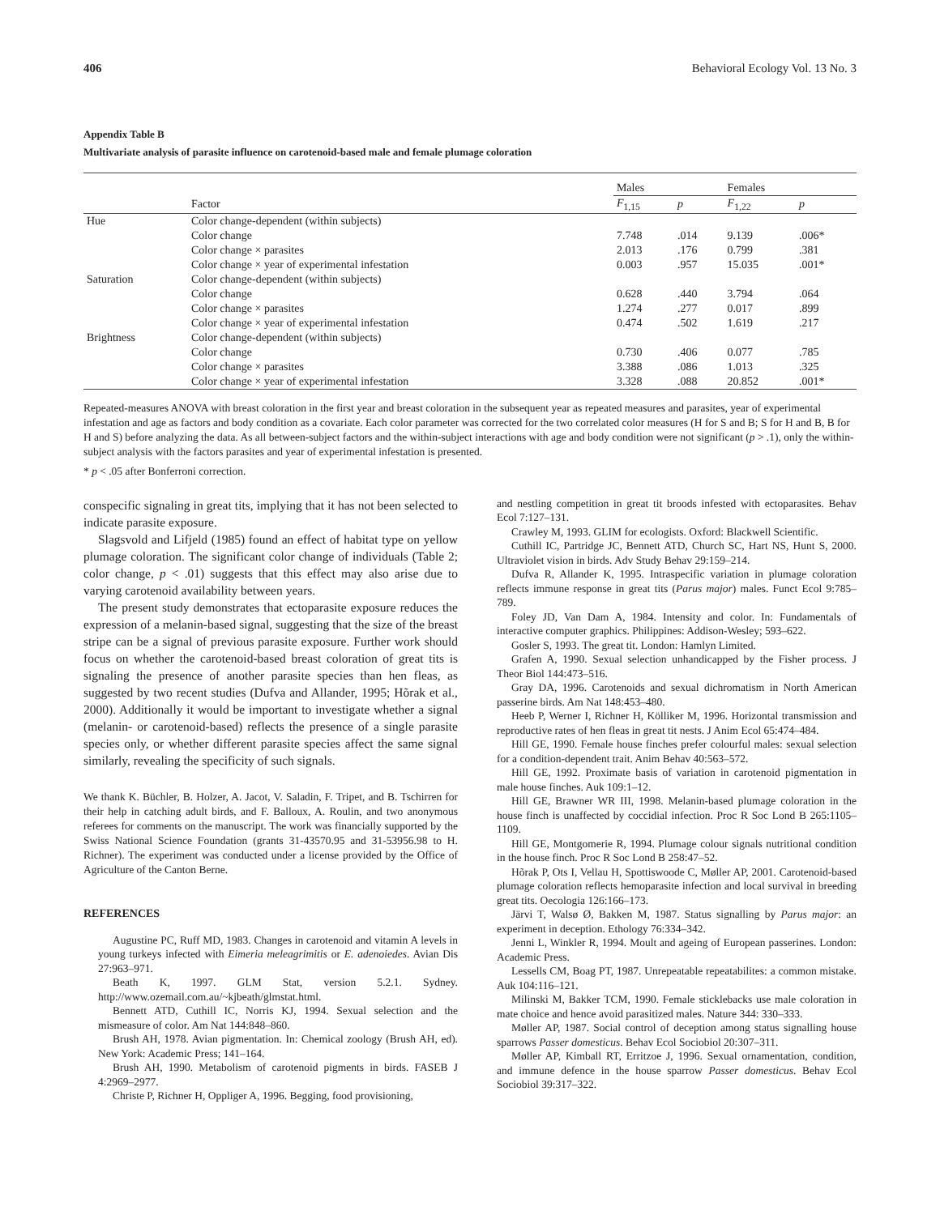406 Behavioral Ecology Vol. 13 No. 3
Appendix Table B
Multivariate analysis of parasite influence on carotenoid-based male and female plumage coloration
| | | Males | | Females | |
| --- | --- | --- | --- | --- | --- |
| | Factor | F<sub>1,15</sub> | p | F<sub>1,22</sub> | p |
| Hue | Color change-dependent (within subjects) | | | | |
| | Color change | 7.748 | .014 | 9.139 | .006* |
| | Color change × parasites | 2.013 | .176 | 0.799 | .381 |
| | Color change × year of experimental infestation | 0.003 | .957 | 15.035 | .001* |
| Saturation | Color change-dependent (within subjects) | | | | |
| | Color change | 0.628 | .440 | 3.794 | .064 |
| | Color change × parasites | 1.274 | .277 | 0.017 | .899 |
| | Color change × year of experimental infestation | 0.474 | .502 | 1.619 | .217 |
| Brightness | Color change-dependent (within subjects) | | | | |
| | Color change | 0.730 | .406 | 0.077 | .785 |
| | Color change × parasites | 3.388 | .086 | 1.013 | .325 |
| | Color change × year of experimental infestation | 3.328 | .088 | 20.852 | .001* |
Repeated-measures ANOVA with breast coloration in the first year and breast coloration in the subsequent year as repeated measures and parasites, year of experimental infestation and age as factors and body condition as a covariate. Each color parameter was corrected for the two correlated color measures (H for S and B; S for H and B, B for H and S) before analyzing the data. As all between-subject factors and the within-subject interactions with age and body condition were not significant (p > .1), only the within-subject analysis with the factors parasites and year of experimental infestation is presented.
* p < .05 after Bonferroni correction.
conspecific signaling in great tits, implying that it has not been selected to indicate parasite exposure.
Slagsvold and Lifjeld (1985) found an effect of habitat type on yellow plumage coloration. The significant color change of individuals (Table 2; color change, p < .01) suggests that this effect may also arise due to varying carotenoid availability between years.
The present study demonstrates that ectoparasite exposure reduces the expression of a melanin-based signal, suggesting that the size of the breast stripe can be a signal of previous parasite exposure. Further work should focus on whether the carotenoid-based breast coloration of great tits is signaling the presence of another parasite species than hen fleas, as suggested by two recent studies (Dufva and Allander, 1995; Hõrak et al., 2000). Additionally it would be important to investigate whether a signal (melanin- or carotenoid-based) reflects the presence of a single parasite species only, or whether different parasite species affect the same signal similarly, revealing the specificity of such signals.
We thank K. Büchler, B. Holzer, A. Jacot, V. Saladin, F. Tripet, and B. Tschirren for their help in catching adult birds, and F. Balloux, A. Roulin, and two anonymous referees for comments on the manuscript. The work was financially supported by the Swiss National Science Foundation (grants 31-43570.95 and 31-53956.98 to H. Richner). The experiment was conducted under a license provided by the Office of Agriculture of the Canton Berne.
REFERENCES
Augustine PC, Ruff MD, 1983. Changes in carotenoid and vitamin A levels in young turkeys infected with Eimeria meleagrimitis or E. adenoiedes. Avian Dis 27:963–971.
Beath K, 1997. GLM Stat, version 5.2.1. Sydney. http://www.ozemail.com.au/~kjbeath/glmstat.html.
Bennett ATD, Cuthill IC, Norris KJ, 1994. Sexual selection and the mismeasure of color. Am Nat 144:848–860.
Brush AH, 1978. Avian pigmentation. In: Chemical zoology (Brush AH, ed). New York: Academic Press; 141–164.
Brush AH, 1990. Metabolism of carotenoid pigments in birds. FASEB J 4:2969–2977.
Christe P, Richner H, Oppliger A, 1996. Begging, food provisioning,
and nestling competition in great tit broods infested with ectoparasites. Behav Ecol 7:127–131.
Crawley M, 1993. GLIM for ecologists. Oxford: Blackwell Scientific.
Cuthill IC, Partridge JC, Bennett ATD, Church SC, Hart NS, Hunt S, 2000. Ultraviolet vision in birds. Adv Study Behav 29:159–214.
Dufva R, Allander K, 1995. Intraspecific variation in plumage coloration reflects immune response in great tits (Parus major) males. Funct Ecol 9:785–789.
Foley JD, Van Dam A, 1984. Intensity and color. In: Fundamentals of interactive computer graphics. Philippines: Addison-Wesley; 593–622.
Gosler S, 1993. The great tit. London: Hamlyn Limited.
Grafen A, 1990. Sexual selection unhandicapped by the Fisher process. J Theor Biol 144:473–516.
Gray DA, 1996. Carotenoids and sexual dichromatism in North American passerine birds. Am Nat 148:453–480.
Heeb P, Werner I, Richner H, Kölliker M, 1996. Horizontal transmission and reproductive rates of hen fleas in great tit nests. J Anim Ecol 65:474–484.
Hill GE, 1990. Female house finches prefer colourful males: sexual selection for a condition-dependent trait. Anim Behav 40:563–572.
Hill GE, 1992. Proximate basis of variation in carotenoid pigmentation in male house finches. Auk 109:1–12.
Hill GE, Brawner WR III, 1998. Melanin-based plumage coloration in the house finch is unaffected by coccidial infection. Proc R Soc Lond B 265:1105–1109.
Hill GE, Montgomerie R, 1994. Plumage colour signals nutritional condition in the house finch. Proc R Soc Lond B 258:47–52.
Hõrak P, Ots I, Vellau H, Spottiswoode C, Møller AP, 2001. Carotenoid-based plumage coloration reflects hemoparasite infection and local survival in breeding great tits. Oecologia 126:166–173.
Järvi T, Walsø Ø, Bakken M, 1987. Status signalling by Parus major: an experiment in deception. Ethology 76:334–342.
Jenni L, Winkler R, 1994. Moult and ageing of European passerines. London: Academic Press.
Lessells CM, Boag PT, 1987. Unrepeatable repeatabilites: a common mistake. Auk 104:116–121.
Milinski M, Bakker TCM, 1990. Female sticklebacks use male coloration in mate choice and hence avoid parasitized males. Nature 344: 330–333.
Møller AP, 1987. Social control of deception among status signalling house sparrows Passer domesticus. Behav Ecol Sociobiol 20:307–311.
Møller AP, Kimball RT, Erritzoe J, 1996. Sexual ornamentation, condition, and immune defence in the house sparrow Passer domesticus. Behav Ecol Sociobiol 39:317–322.